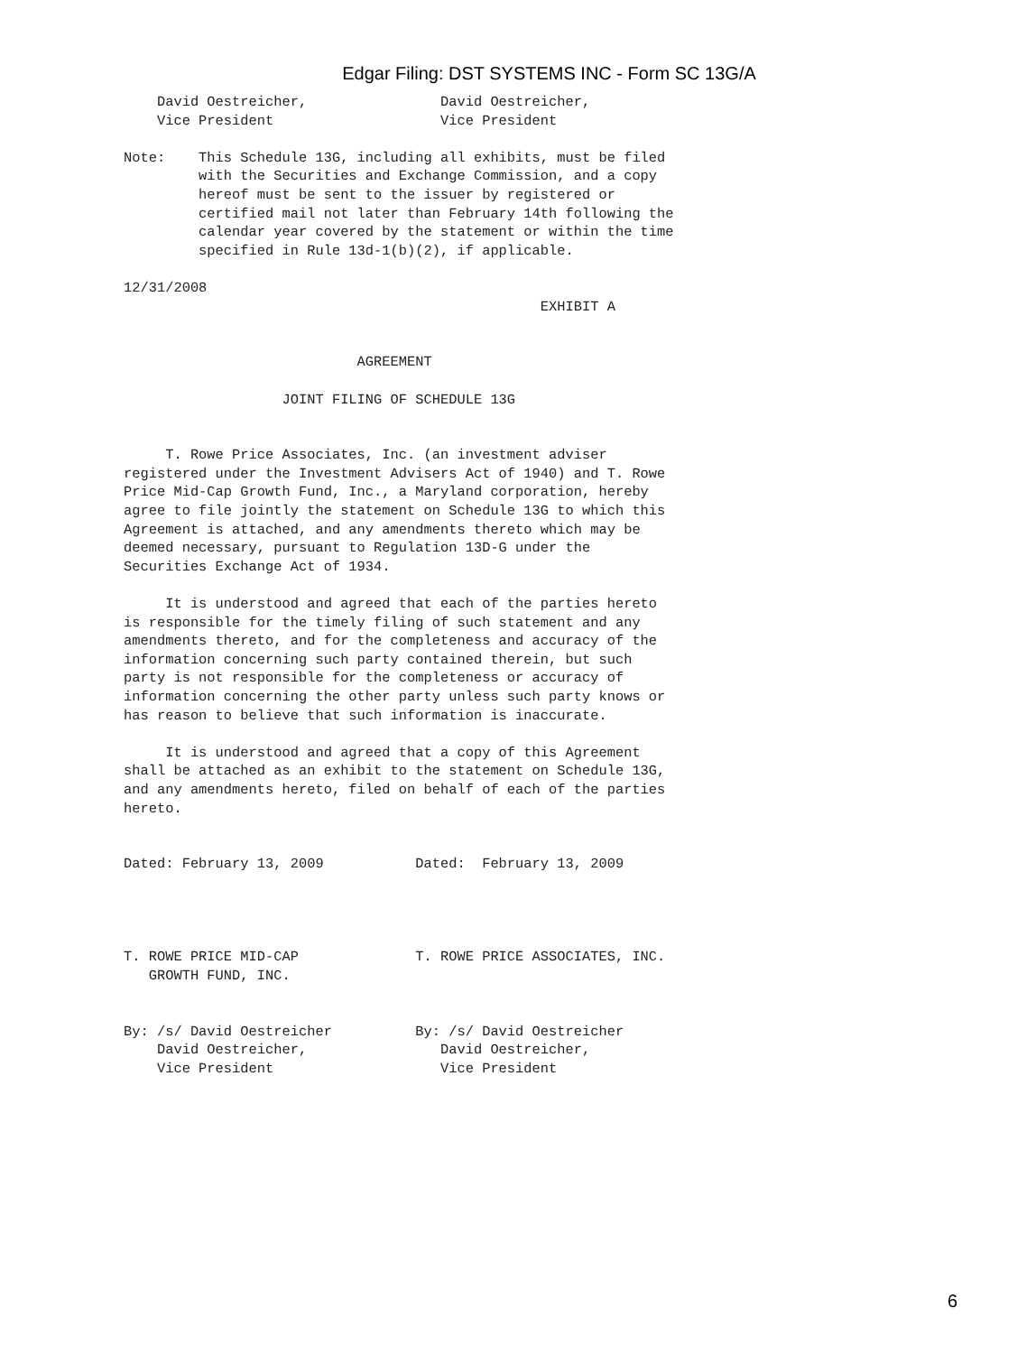Edgar Filing: DST SYSTEMS INC - Form SC 13G/A
    David Oestreicher,                David Oestreicher,
    Vice President                    Vice President

Note:    This Schedule 13G, including all exhibits, must be filed
         with the Securities and Exchange Commission, and a copy
         hereof must be sent to the issuer by registered or
         certified mail not later than February 14th following the
         calendar year covered by the statement or within the time
         specified in Rule 13d-1(b)(2), if applicable.

12/31/2008
                                                  EXHIBIT A


                            AGREEMENT

                   JOINT FILING OF SCHEDULE 13G


     T. Rowe Price Associates, Inc. (an investment adviser
registered under the Investment Advisers Act of 1940) and T. Rowe
Price Mid-Cap Growth Fund, Inc., a Maryland corporation, hereby
agree to file jointly the statement on Schedule 13G to which this
Agreement is attached, and any amendments thereto which may be
deemed necessary, pursuant to Regulation 13D-G under the
Securities Exchange Act of 1934.

     It is understood and agreed that each of the parties hereto
is responsible for the timely filing of such statement and any
amendments thereto, and for the completeness and accuracy of the
information concerning such party contained therein, but such
party is not responsible for the completeness or accuracy of
information concerning the other party unless such party knows or
has reason to believe that such information is inaccurate.

     It is understood and agreed that a copy of this Agreement
shall be attached as an exhibit to the statement on Schedule 13G,
and any amendments hereto, filed on behalf of each of the parties
hereto.


Dated: February 13, 2009           Dated:  February 13, 2009




T. ROWE PRICE MID-CAP              T. ROWE PRICE ASSOCIATES, INC.
   GROWTH FUND, INC.


By: /s/ David Oestreicher          By: /s/ David Oestreicher
    David Oestreicher,                David Oestreicher,
    Vice President                    Vice President
6